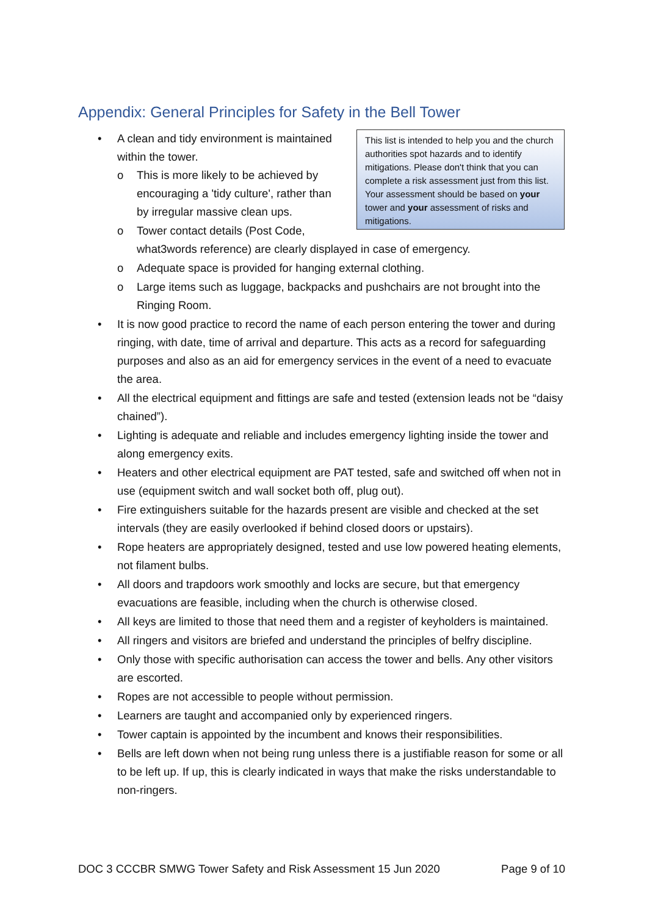Appendix: General Principles for Safety in the Bell Tower
This list is intended to help you and the church authorities spot hazards and to identify mitigations. Please don't think that you can complete a risk assessment just from this list. Your assessment should be based on your tower and your assessment of risks and mitigations.
A clean and tidy environment is maintained within the tower.
o This is more likely to be achieved by encouraging a 'tidy culture', rather than by irregular massive clean ups.
o Tower contact details (Post Code, what3words reference) are clearly displayed in case of emergency.
o Adequate space is provided for hanging external clothing.
o Large items such as luggage, backpacks and pushchairs are not brought into the Ringing Room.
It is now good practice to record the name of each person entering the tower and during ringing, with date, time of arrival and departure. This acts as a record for safeguarding purposes and also as an aid for emergency services in the event of a need to evacuate the area.
All the electrical equipment and fittings are safe and tested (extension leads not be “daisy chained”).
Lighting is adequate and reliable and includes emergency lighting inside the tower and along emergency exits.
Heaters and other electrical equipment are PAT tested, safe and switched off when not in use (equipment switch and wall socket both off, plug out).
Fire extinguishers suitable for the hazards present are visible and checked at the set intervals (they are easily overlooked if behind closed doors or upstairs).
Rope heaters are appropriately designed, tested and use low powered heating elements, not filament bulbs.
All doors and trapdoors work smoothly and locks are secure, but that emergency evacuations are feasible, including when the church is otherwise closed.
All keys are limited to those that need them and a register of keyholders is maintained.
All ringers and visitors are briefed and understand the principles of belfry discipline.
Only those with specific authorisation can access the tower and bells. Any other visitors are escorted.
Ropes are not accessible to people without permission.
Learners are taught and accompanied only by experienced ringers.
Tower captain is appointed by the incumbent and knows their responsibilities.
Bells are left down when not being rung unless there is a justifiable reason for some or all to be left up. If up, this is clearly indicated in ways that make the risks understandable to non-ringers.
DOC 3 CCCBR SMWG Tower Safety and Risk Assessment 15 Jun 2020 Page 9 of 10